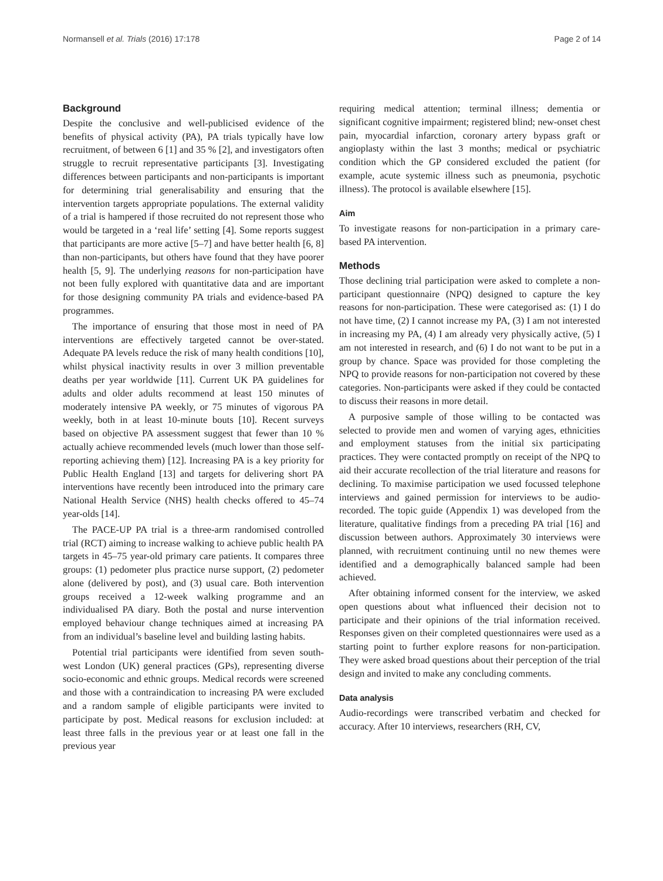Normansell et al. Trials (2016) 17:178 Page 2 of 14
Background
Despite the conclusive and well-publicised evidence of the benefits of physical activity (PA), PA trials typically have low recruitment, of between 6 [1] and 35 % [2], and investigators often struggle to recruit representative participants [3]. Investigating differences between participants and non-participants is important for determining trial generalisability and ensuring that the intervention targets appropriate populations. The external validity of a trial is hampered if those recruited do not represent those who would be targeted in a ‘real life’ setting [4]. Some reports suggest that participants are more active [5–7] and have better health [6, 8] than non-participants, but others have found that they have poorer health [5, 9]. The underlying reasons for non-participation have not been fully explored with quantitative data and are important for those designing community PA trials and evidence-based PA programmes.
The importance of ensuring that those most in need of PA interventions are effectively targeted cannot be over-stated. Adequate PA levels reduce the risk of many health conditions [10], whilst physical inactivity results in over 3 million preventable deaths per year worldwide [11]. Current UK PA guidelines for adults and older adults recommend at least 150 minutes of moderately intensive PA weekly, or 75 minutes of vigorous PA weekly, both in at least 10-minute bouts [10]. Recent surveys based on objective PA assessment suggest that fewer than 10 % actually achieve recommended levels (much lower than those self-reporting achieving them) [12]. Increasing PA is a key priority for Public Health England [13] and targets for delivering short PA interventions have recently been introduced into the primary care National Health Service (NHS) health checks offered to 45–74 year-olds [14].
The PACE-UP PA trial is a three-arm randomised controlled trial (RCT) aiming to increase walking to achieve public health PA targets in 45–75 year-old primary care patients. It compares three groups: (1) pedometer plus practice nurse support, (2) pedometer alone (delivered by post), and (3) usual care. Both intervention groups received a 12-week walking programme and an individualised PA diary. Both the postal and nurse intervention employed behaviour change techniques aimed at increasing PA from an individual’s baseline level and building lasting habits.
Potential trial participants were identified from seven south-west London (UK) general practices (GPs), representing diverse socio-economic and ethnic groups. Medical records were screened and those with a contraindication to increasing PA were excluded and a random sample of eligible participants were invited to participate by post. Medical reasons for exclusion included: at least three falls in the previous year or at least one fall in the previous year
requiring medical attention; terminal illness; dementia or significant cognitive impairment; registered blind; new-onset chest pain, myocardial infarction, coronary artery bypass graft or angioplasty within the last 3 months; medical or psychiatric condition which the GP considered excluded the patient (for example, acute systemic illness such as pneumonia, psychotic illness). The protocol is available elsewhere [15].
Aim
To investigate reasons for non-participation in a primary care-based PA intervention.
Methods
Those declining trial participation were asked to complete a non-participant questionnaire (NPQ) designed to capture the key reasons for non-participation. These were categorised as: (1) I do not have time, (2) I cannot increase my PA, (3) I am not interested in increasing my PA, (4) I am already very physically active, (5) I am not interested in research, and (6) I do not want to be put in a group by chance. Space was provided for those completing the NPQ to provide reasons for non-participation not covered by these categories. Non-participants were asked if they could be contacted to discuss their reasons in more detail.
A purposive sample of those willing to be contacted was selected to provide men and women of varying ages, ethnicities and employment statuses from the initial six participating practices. They were contacted promptly on receipt of the NPQ to aid their accurate recollection of the trial literature and reasons for declining. To maximise participation we used focussed telephone interviews and gained permission for interviews to be audio-recorded. The topic guide (Appendix 1) was developed from the literature, qualitative findings from a preceding PA trial [16] and discussion between authors. Approximately 30 interviews were planned, with recruitment continuing until no new themes were identified and a demographically balanced sample had been achieved.
After obtaining informed consent for the interview, we asked open questions about what influenced their decision not to participate and their opinions of the trial information received. Responses given on their completed questionnaires were used as a starting point to further explore reasons for non-participation. They were asked broad questions about their perception of the trial design and invited to make any concluding comments.
Data analysis
Audio-recordings were transcribed verbatim and checked for accuracy. After 10 interviews, researchers (RH, CV,